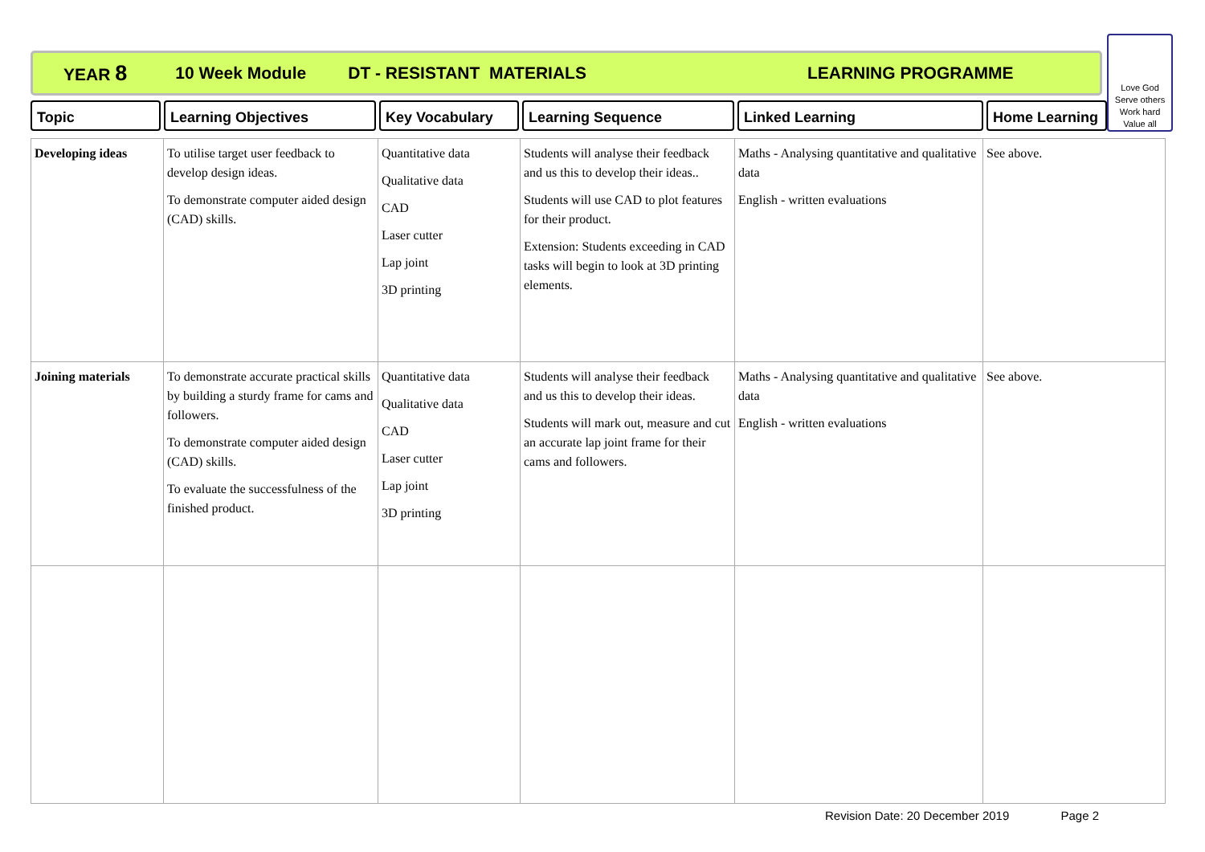YEAR 8 10 Week Module DT - RESISTANT MATERIALS LEARNING PROGRAMME
Love God
Serve others
Work hard
Value all
Topic Learning Objectives Key Vocabulary Learning Sequence Linked Learning Home Learning
| Developing ideas | To utilise target user feedback to develop design ideas. To demonstrate computer aided design (CAD) skills. | Quantitative data Qualitative data CAD Laser cutter Lap joint 3D printing | Students will analyse their feedback and us this to develop their ideas.. Students will use CAD to plot features for their product. Extension: Students exceeding in CAD tasks will begin to look at 3D printing elements. | Maths - Analysing quantitative and qualitative data English - written evaluations | See above. |
| Joining materials | To demonstrate accurate practical skills by building a sturdy frame for cams and followers. To demonstrate computer aided design (CAD) skills. To evaluate the successfulness of the finished product. | Quantitative data Qualitative data CAD Laser cutter Lap joint 3D printing | Students will analyse their feedback and us this to develop their ideas. Students will mark out, measure and cut an accurate lap joint frame for their cams and followers. | Maths - Analysing quantitative and qualitative data English - written evaluations | See above. |
Revision Date: 20 December 2019 Page 2